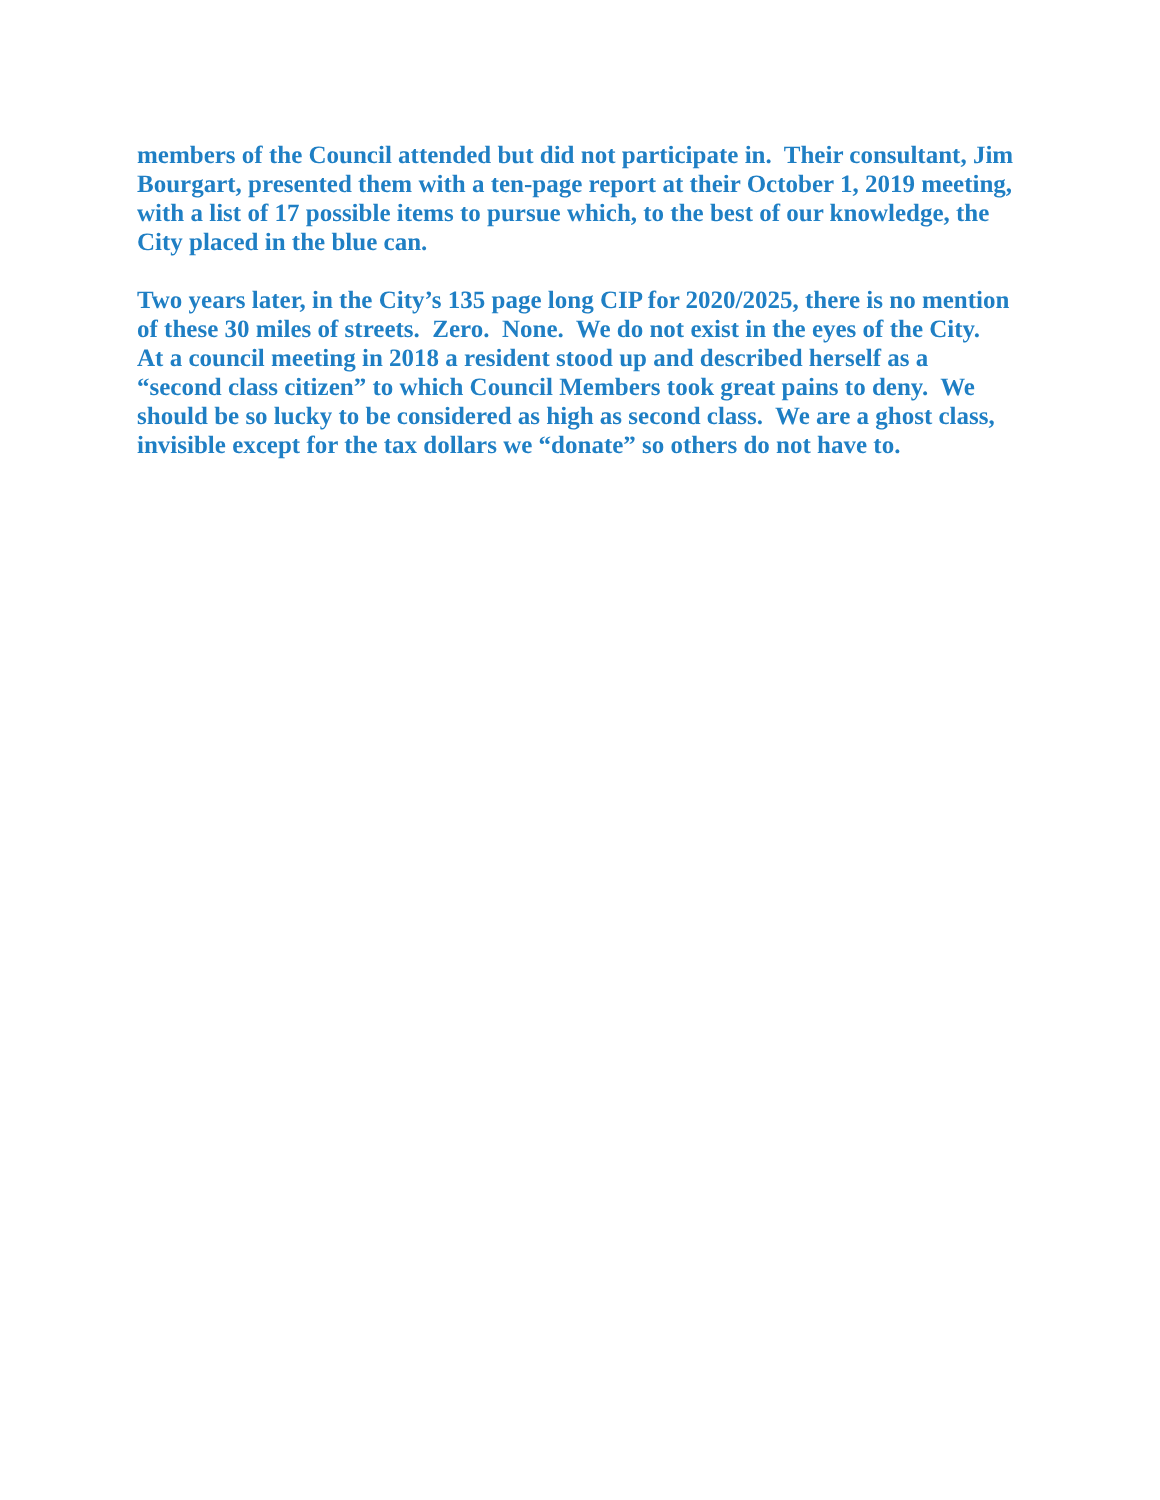members of the Council attended but did not participate in. Their consultant, Jim Bourgart, presented them with a ten-page report at their October 1, 2019 meeting, with a list of 17 possible items to pursue which, to the best of our knowledge, the City placed in the blue can.
Two years later, in the City’s 135 page long CIP for 2020/2025, there is no mention of these 30 miles of streets. Zero. None. We do not exist in the eyes of the City. At a council meeting in 2018 a resident stood up and described herself as a “second class citizen” to which Council Members took great pains to deny. We should be so lucky to be considered as high as second class. We are a ghost class, invisible except for the tax dollars we “donate” so others do not have to.